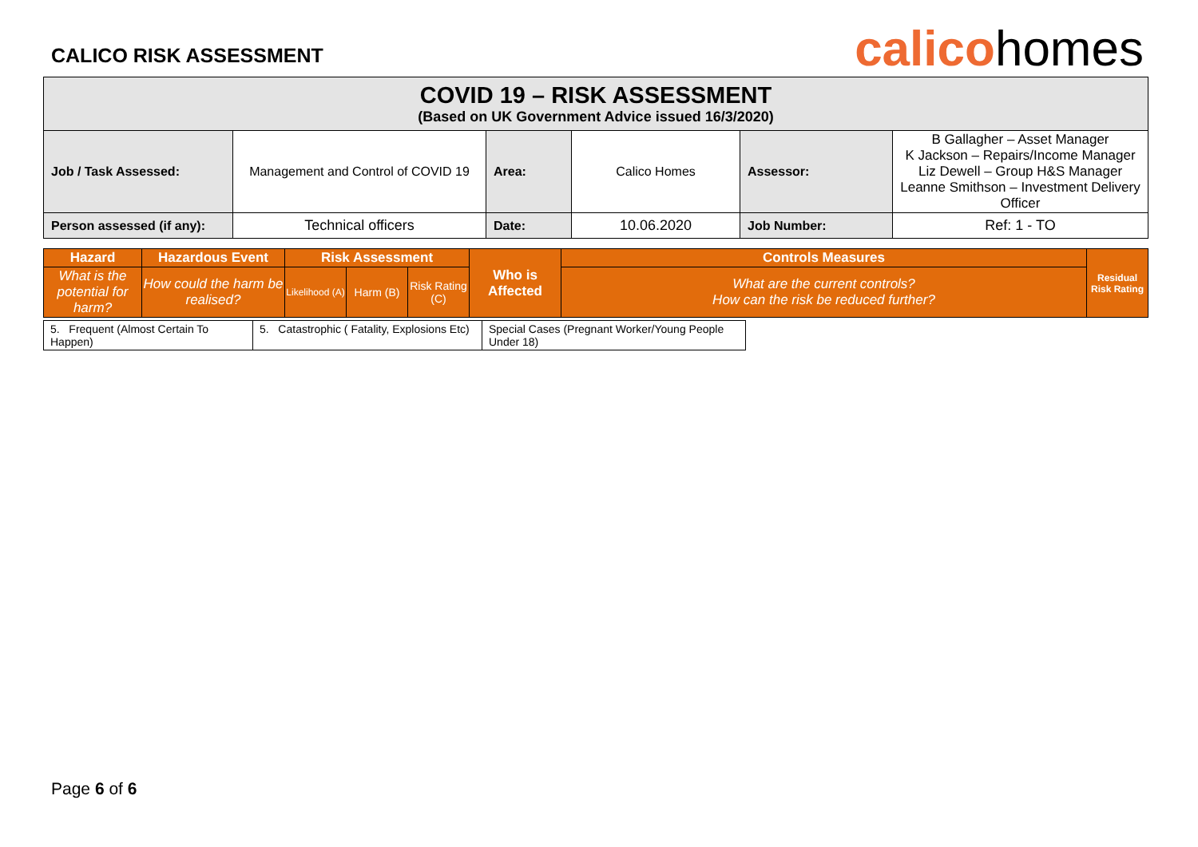CALICO RISK ASSESSMENT
calicohomes
| COVID 19 – RISK ASSESSMENT (Based on UK Government Advice issued 16/3/2020) | | | | | |
| Job / Task Assessed: | Management and Control of COVID 19 | Area: | Calico Homes | Assessor: | B Gallagher – Asset Manager K Jackson – Repairs/Income Manager Liz Dewell – Group H&S Manager Leanne Smithson – Investment Delivery Officer |
| Person assessed (if any): | Technical officers | Date: | 10.06.2020 | Job Number: | Ref: 1 - TO |
| Hazard | Hazardous Event | Risk Assessment | | | Who is Affected | Controls Measures | Residual Risk Rating |
| --- | --- | --- | --- | --- | --- | --- | --- |
| What is the potential for harm? | How could the harm be realised? | Likelihood (A) | Harm (B) | Risk Rating (C) | | What are the current controls? How can the risk be reduced further? | |
| 5. Frequent (Almost Certain To Happen) | 5. Catastrophic ( Fatality, Explosions Etc) | Special Cases (Pregnant Worker/Young People Under 18) |
Page 6 of 6